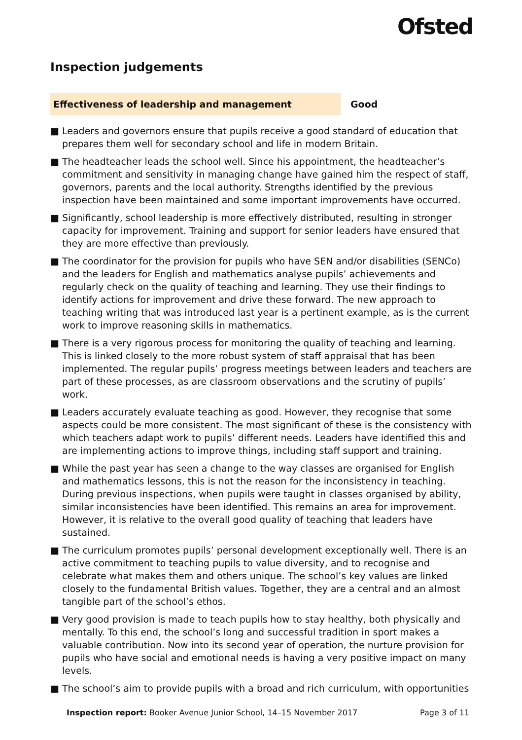Ofsted
Inspection judgements
Effectiveness of leadership and management Good
■ Leaders and governors ensure that pupils receive a good standard of education that prepares them well for secondary school and life in modern Britain.
■ The headteacher leads the school well. Since his appointment, the headteacher’s commitment and sensitivity in managing change have gained him the respect of staff, governors, parents and the local authority. Strengths identified by the previous inspection have been maintained and some important improvements have occurred.
■ Significantly, school leadership is more effectively distributed, resulting in stronger capacity for improvement. Training and support for senior leaders have ensured that they are more effective than previously.
■ The coordinator for the provision for pupils who have SEN and/or disabilities (SENCo) and the leaders for English and mathematics analyse pupils’ achievements and regularly check on the quality of teaching and learning. They use their findings to identify actions for improvement and drive these forward. The new approach to teaching writing that was introduced last year is a pertinent example, as is the current work to improve reasoning skills in mathematics.
■ There is a very rigorous process for monitoring the quality of teaching and learning. This is linked closely to the more robust system of staff appraisal that has been implemented. The regular pupils’ progress meetings between leaders and teachers are part of these processes, as are classroom observations and the scrutiny of pupils’ work.
■ Leaders accurately evaluate teaching as good. However, they recognise that some aspects could be more consistent. The most significant of these is the consistency with which teachers adapt work to pupils’ different needs. Leaders have identified this and are implementing actions to improve things, including staff support and training.
■ While the past year has seen a change to the way classes are organised for English and mathematics lessons, this is not the reason for the inconsistency in teaching. During previous inspections, when pupils were taught in classes organised by ability, similar inconsistencies have been identified. This remains an area for improvement. However, it is relative to the overall good quality of teaching that leaders have sustained.
■ The curriculum promotes pupils’ personal development exceptionally well. There is an active commitment to teaching pupils to value diversity, and to recognise and celebrate what makes them and others unique. The school’s key values are linked closely to the fundamental British values. Together, they are a central and an almost tangible part of the school’s ethos.
■ Very good provision is made to teach pupils how to stay healthy, both physically and mentally. To this end, the school’s long and successful tradition in sport makes a valuable contribution. Now into its second year of operation, the nurture provision for pupils who have social and emotional needs is having a very positive impact on many levels.
■ The school’s aim to provide pupils with a broad and rich curriculum, with opportunities
Inspection report: Booker Avenue Junior School, 14–15 November 2017
Page 3 of 11